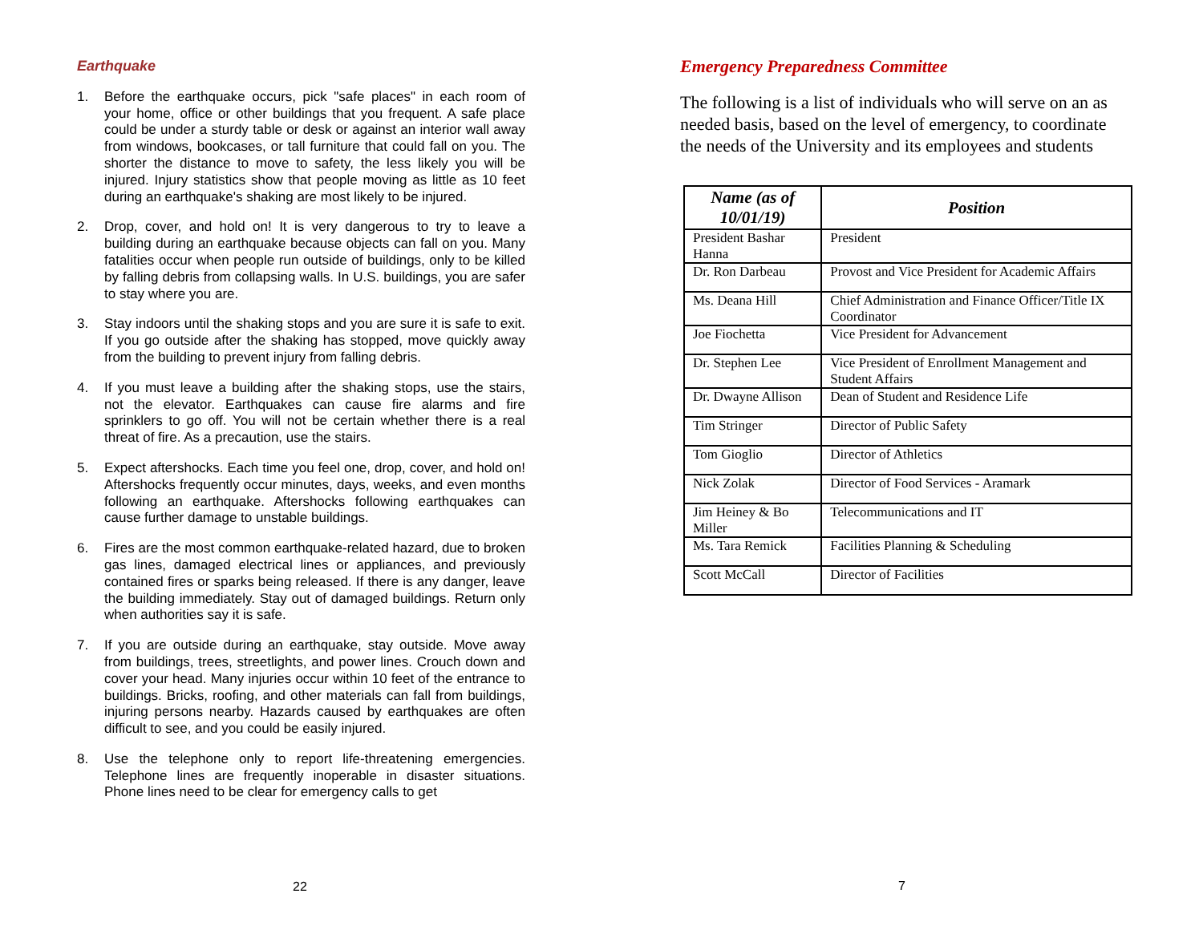Earthquake
1. Before the earthquake occurs, pick "safe places" in each room of your home, office or other buildings that you frequent. A safe place could be under a sturdy table or desk or against an interior wall away from windows, bookcases, or tall furniture that could fall on you. The shorter the distance to move to safety, the less likely you will be injured. Injury statistics show that people moving as little as 10 feet during an earthquake's shaking are most likely to be injured.
2. Drop, cover, and hold on! It is very dangerous to try to leave a building during an earthquake because objects can fall on you. Many fatalities occur when people run outside of buildings, only to be killed by falling debris from collapsing walls. In U.S. buildings, you are safer to stay where you are.
3. Stay indoors until the shaking stops and you are sure it is safe to exit. If you go outside after the shaking has stopped, move quickly away from the building to prevent injury from falling debris.
4. If you must leave a building after the shaking stops, use the stairs, not the elevator. Earthquakes can cause fire alarms and fire sprinklers to go off. You will not be certain whether there is a real threat of fire. As a precaution, use the stairs.
5. Expect aftershocks. Each time you feel one, drop, cover, and hold on! Aftershocks frequently occur minutes, days, weeks, and even months following an earthquake. Aftershocks following earthquakes can cause further damage to unstable buildings.
6. Fires are the most common earthquake-related hazard, due to broken gas lines, damaged electrical lines or appliances, and previously contained fires or sparks being released. If there is any danger, leave the building immediately. Stay out of damaged buildings. Return only when authorities say it is safe.
7. If you are outside during an earthquake, stay outside. Move away from buildings, trees, streetlights, and power lines. Crouch down and cover your head. Many injuries occur within 10 feet of the entrance to buildings. Bricks, roofing, and other materials can fall from buildings, injuring persons nearby. Hazards caused by earthquakes are often difficult to see, and you could be easily injured.
8. Use the telephone only to report life-threatening emergencies. Telephone lines are frequently inoperable in disaster situations. Phone lines need to be clear for emergency calls to get
22
Emergency Preparedness Committee
The following is a list of individuals who will serve on an as needed basis, based on the level of emergency, to coordinate the needs of the University and its employees and students
| Name (as of 10/01/19) | Position |
| --- | --- |
| President Bashar Hanna | President |
| Dr. Ron Darbeau | Provost and Vice President for Academic Affairs |
| Ms. Deana Hill | Chief Administration and Finance Officer/Title IX Coordinator |
| Joe Fiochetta | Vice President for Advancement |
| Dr. Stephen Lee | Vice President of Enrollment Management and Student Affairs |
| Dr. Dwayne Allison | Dean of Student and Residence Life |
| Tim Stringer | Director of Public Safety |
| Tom Gioglio | Director of Athletics |
| Nick Zolak | Director of Food Services - Aramark |
| Jim Heiney & Bo Miller | Telecommunications and IT |
| Ms. Tara Remick | Facilities Planning & Scheduling |
| Scott McCall | Director of Facilities |
7